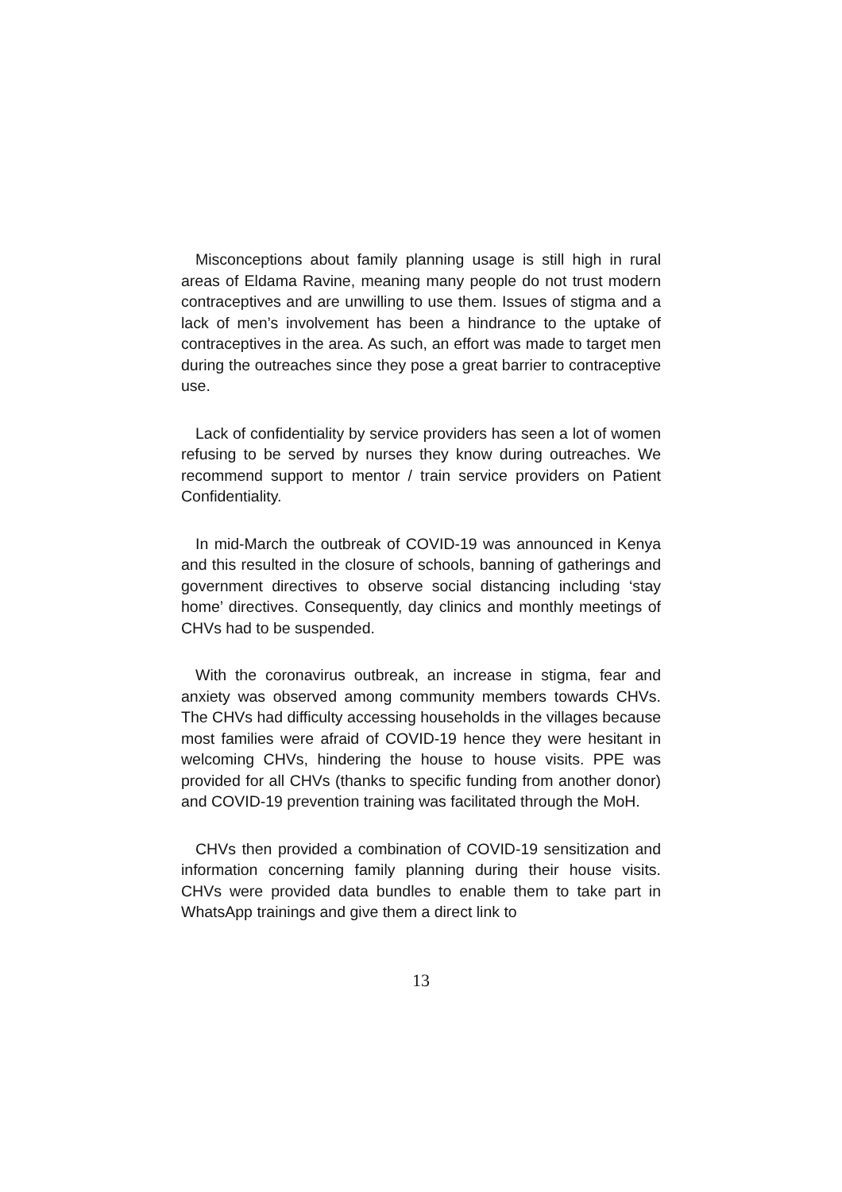Misconceptions about family planning usage is still high in rural areas of Eldama Ravine, meaning many people do not trust modern contraceptives and are unwilling to use them. Issues of stigma and a lack of men’s involvement has been a hindrance to the uptake of contraceptives in the area. As such, an effort was made to target men during the outreaches since they pose a great barrier to contraceptive use.
Lack of confidentiality by service providers has seen a lot of women refusing to be served by nurses they know during outreaches. We recommend support to mentor / train service providers on Patient Confidentiality.
In mid-March the outbreak of COVID-19 was announced in Kenya and this resulted in the closure of schools, banning of gatherings and government directives to observe social distancing including ‘stay home’ directives. Consequently, day clinics and monthly meetings of CHVs had to be suspended.
With the coronavirus outbreak, an increase in stigma, fear and anxiety was observed among community members towards CHVs. The CHVs had difficulty accessing households in the villages because most families were afraid of COVID-19 hence they were hesitant in welcoming CHVs, hindering the house to house visits. PPE was provided for all CHVs (thanks to specific funding from another donor) and COVID-19 prevention training was facilitated through the MoH.
CHVs then provided a combination of COVID-19 sensitization and information concerning family planning during their house visits. CHVs were provided data bundles to enable them to take part in WhatsApp trainings and give them a direct link to
13